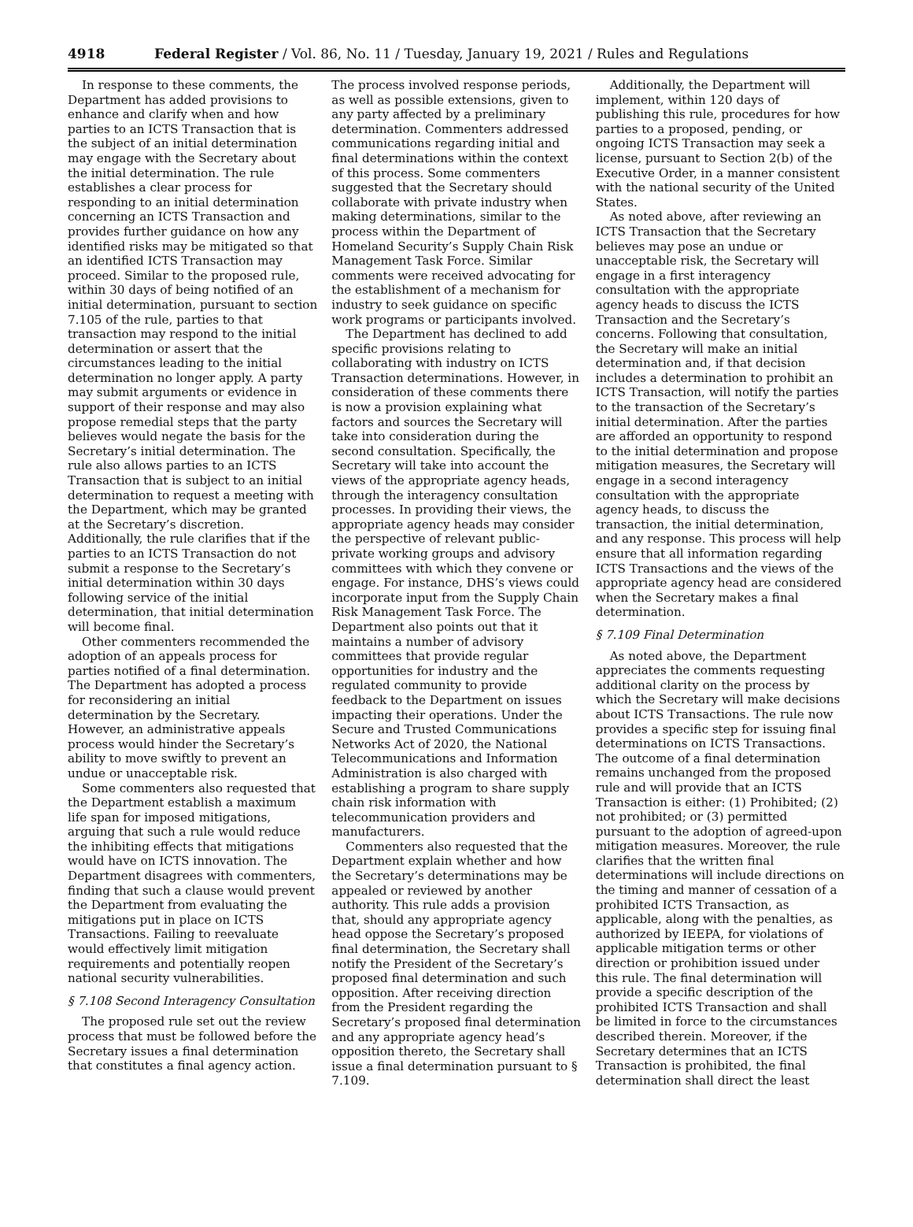4918 Federal Register / Vol. 86, No. 11 / Tuesday, January 19, 2021 / Rules and Regulations
In response to these comments, the Department has added provisions to enhance and clarify when and how parties to an ICTS Transaction that is the subject of an initial determination may engage with the Secretary about the initial determination. The rule establishes a clear process for responding to an initial determination concerning an ICTS Transaction and provides further guidance on how any identified risks may be mitigated so that an identified ICTS Transaction may proceed. Similar to the proposed rule, within 30 days of being notified of an initial determination, pursuant to section 7.105 of the rule, parties to that transaction may respond to the initial determination or assert that the circumstances leading to the initial determination no longer apply. A party may submit arguments or evidence in support of their response and may also propose remedial steps that the party believes would negate the basis for the Secretary’s initial determination. The rule also allows parties to an ICTS Transaction that is subject to an initial determination to request a meeting with the Department, which may be granted at the Secretary’s discretion. Additionally, the rule clarifies that if the parties to an ICTS Transaction do not submit a response to the Secretary’s initial determination within 30 days following service of the initial determination, that initial determination will become final.
Other commenters recommended the adoption of an appeals process for parties notified of a final determination. The Department has adopted a process for reconsidering an initial determination by the Secretary. However, an administrative appeals process would hinder the Secretary’s ability to move swiftly to prevent an undue or unacceptable risk.
Some commenters also requested that the Department establish a maximum life span for imposed mitigations, arguing that such a rule would reduce the inhibiting effects that mitigations would have on ICTS innovation. The Department disagrees with commenters, finding that such a clause would prevent the Department from evaluating the mitigations put in place on ICTS Transactions. Failing to reevaluate would effectively limit mitigation requirements and potentially reopen national security vulnerabilities.
§ 7.108 Second Interagency Consultation
The proposed rule set out the review process that must be followed before the Secretary issues a final determination that constitutes a final agency action.
The process involved response periods, as well as possible extensions, given to any party affected by a preliminary determination. Commenters addressed communications regarding initial and final determinations within the context of this process. Some commenters suggested that the Secretary should collaborate with private industry when making determinations, similar to the process within the Department of Homeland Security’s Supply Chain Risk Management Task Force. Similar comments were received advocating for the establishment of a mechanism for industry to seek guidance on specific work programs or participants involved.
The Department has declined to add specific provisions relating to collaborating with industry on ICTS Transaction determinations. However, in consideration of these comments there is now a provision explaining what factors and sources the Secretary will take into consideration during the second consultation. Specifically, the Secretary will take into account the views of the appropriate agency heads, through the interagency consultation processes. In providing their views, the appropriate agency heads may consider the perspective of relevant public-private working groups and advisory committees with which they convene or engage. For instance, DHS’s views could incorporate input from the Supply Chain Risk Management Task Force. The Department also points out that it maintains a number of advisory committees that provide regular opportunities for industry and the regulated community to provide feedback to the Department on issues impacting their operations. Under the Secure and Trusted Communications Networks Act of 2020, the National Telecommunications and Information Administration is also charged with establishing a program to share supply chain risk information with telecommunication providers and manufacturers.
Commenters also requested that the Department explain whether and how the Secretary’s determinations may be appealed or reviewed by another authority. This rule adds a provision that, should any appropriate agency head oppose the Secretary’s proposed final determination, the Secretary shall notify the President of the Secretary’s proposed final determination and such opposition. After receiving direction from the President regarding the Secretary’s proposed final determination and any appropriate agency head’s opposition thereto, the Secretary shall issue a final determination pursuant to § 7.109.
Additionally, the Department will implement, within 120 days of publishing this rule, procedures for how parties to a proposed, pending, or ongoing ICTS Transaction may seek a license, pursuant to Section 2(b) of the Executive Order, in a manner consistent with the national security of the United States.
As noted above, after reviewing an ICTS Transaction that the Secretary believes may pose an undue or unacceptable risk, the Secretary will engage in a first interagency consultation with the appropriate agency heads to discuss the ICTS Transaction and the Secretary’s concerns. Following that consultation, the Secretary will make an initial determination and, if that decision includes a determination to prohibit an ICTS Transaction, will notify the parties to the transaction of the Secretary’s initial determination. After the parties are afforded an opportunity to respond to the initial determination and propose mitigation measures, the Secretary will engage in a second interagency consultation with the appropriate agency heads, to discuss the transaction, the initial determination, and any response. This process will help ensure that all information regarding ICTS Transactions and the views of the appropriate agency head are considered when the Secretary makes a final determination.
§ 7.109 Final Determination
As noted above, the Department appreciates the comments requesting additional clarity on the process by which the Secretary will make decisions about ICTS Transactions. The rule now provides a specific step for issuing final determinations on ICTS Transactions. The outcome of a final determination remains unchanged from the proposed rule and will provide that an ICTS Transaction is either: (1) Prohibited; (2) not prohibited; or (3) permitted pursuant to the adoption of agreed-upon mitigation measures. Moreover, the rule clarifies that the written final determinations will include directions on the timing and manner of cessation of a prohibited ICTS Transaction, as applicable, along with the penalties, as authorized by IEEPA, for violations of applicable mitigation terms or other direction or prohibition issued under this rule. The final determination will provide a specific description of the prohibited ICTS Transaction and shall be limited in force to the circumstances described therein. Moreover, if the Secretary determines that an ICTS Transaction is prohibited, the final determination shall direct the least